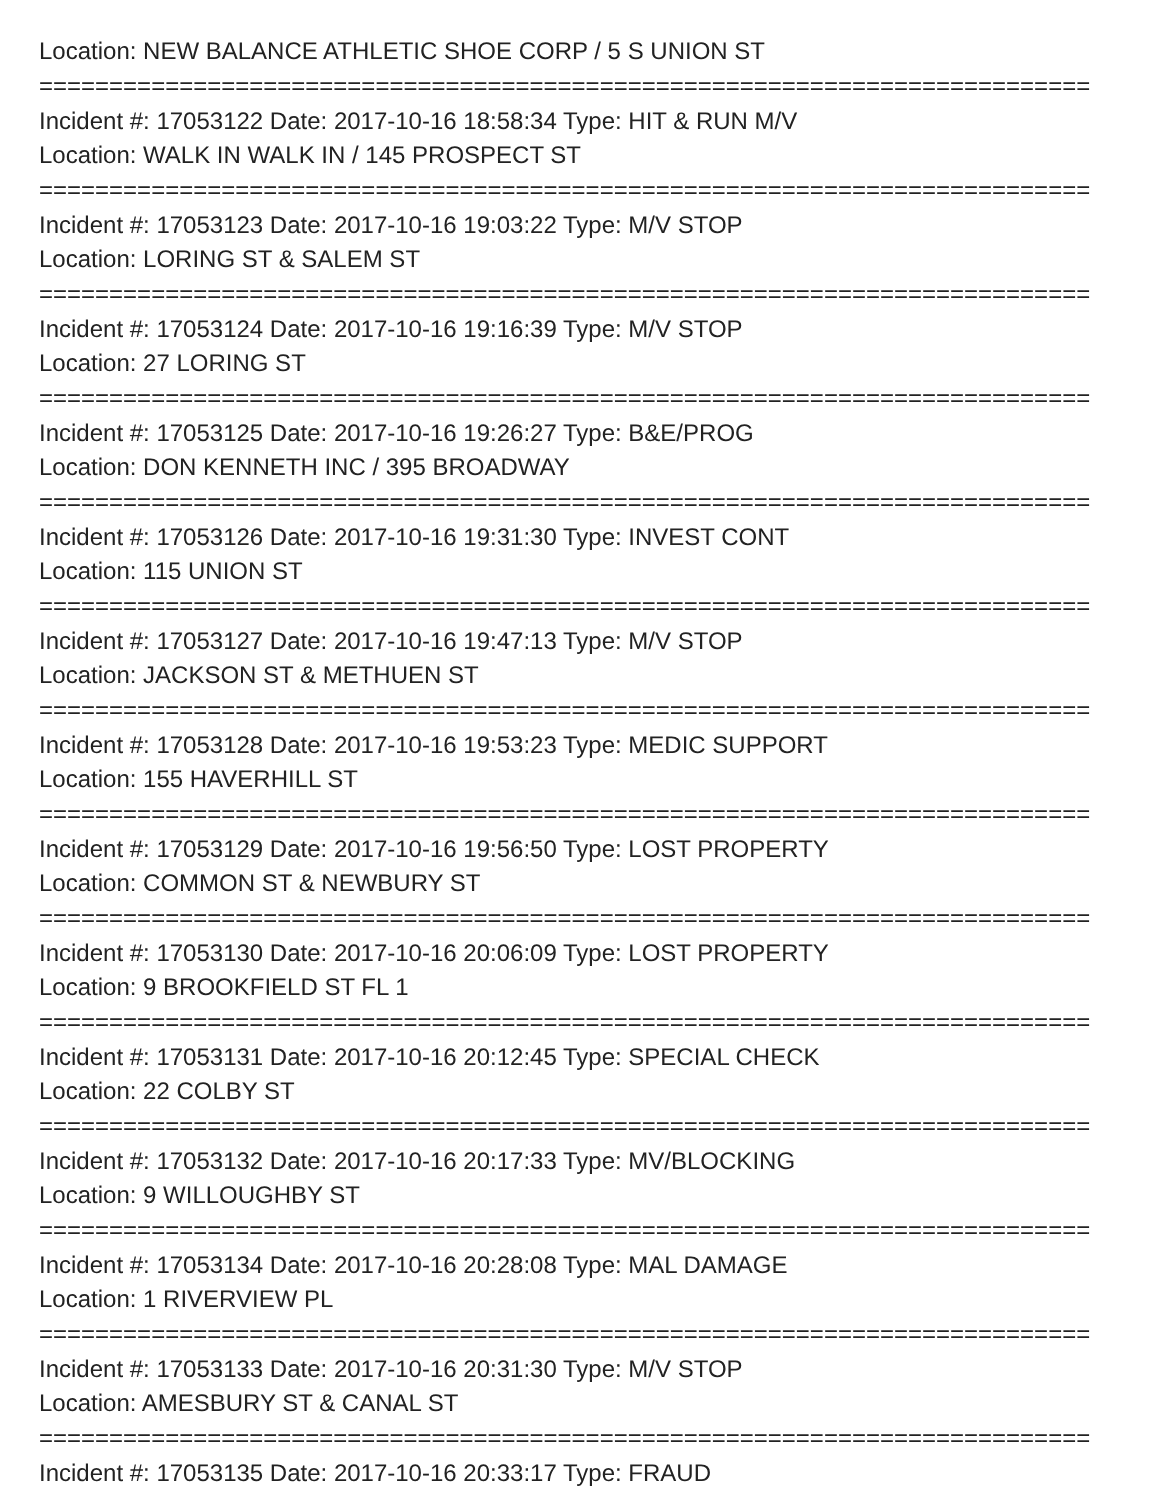Location: NEW BALANCE ATHLETIC SHOE CORP / 5 S UNION ST
===========================================================================
Incident #: 17053122 Date: 2017-10-16 18:58:34 Type: HIT & RUN M/V
Location: WALK IN WALK IN / 145 PROSPECT ST
===========================================================================
Incident #: 17053123 Date: 2017-10-16 19:03:22 Type: M/V STOP
Location: LORING ST & SALEM ST
===========================================================================
Incident #: 17053124 Date: 2017-10-16 19:16:39 Type: M/V STOP
Location: 27 LORING ST
===========================================================================
Incident #: 17053125 Date: 2017-10-16 19:26:27 Type: B&E/PROG
Location: DON KENNETH INC / 395 BROADWAY
===========================================================================
Incident #: 17053126 Date: 2017-10-16 19:31:30 Type: INVEST CONT
Location: 115 UNION ST
===========================================================================
Incident #: 17053127 Date: 2017-10-16 19:47:13 Type: M/V STOP
Location: JACKSON ST & METHUEN ST
===========================================================================
Incident #: 17053128 Date: 2017-10-16 19:53:23 Type: MEDIC SUPPORT
Location: 155 HAVERHILL ST
===========================================================================
Incident #: 17053129 Date: 2017-10-16 19:56:50 Type: LOST PROPERTY
Location: COMMON ST & NEWBURY ST
===========================================================================
Incident #: 17053130 Date: 2017-10-16 20:06:09 Type: LOST PROPERTY
Location: 9 BROOKFIELD ST FL 1
===========================================================================
Incident #: 17053131 Date: 2017-10-16 20:12:45 Type: SPECIAL CHECK
Location: 22 COLBY ST
===========================================================================
Incident #: 17053132 Date: 2017-10-16 20:17:33 Type: MV/BLOCKING
Location: 9 WILLOUGHBY ST
===========================================================================
Incident #: 17053134 Date: 2017-10-16 20:28:08 Type: MAL DAMAGE
Location: 1 RIVERVIEW PL
===========================================================================
Incident #: 17053133 Date: 2017-10-16 20:31:30 Type: M/V STOP
Location: AMESBURY ST & CANAL ST
===========================================================================
Incident #: 17053135 Date: 2017-10-16 20:33:17 Type: FRAUD